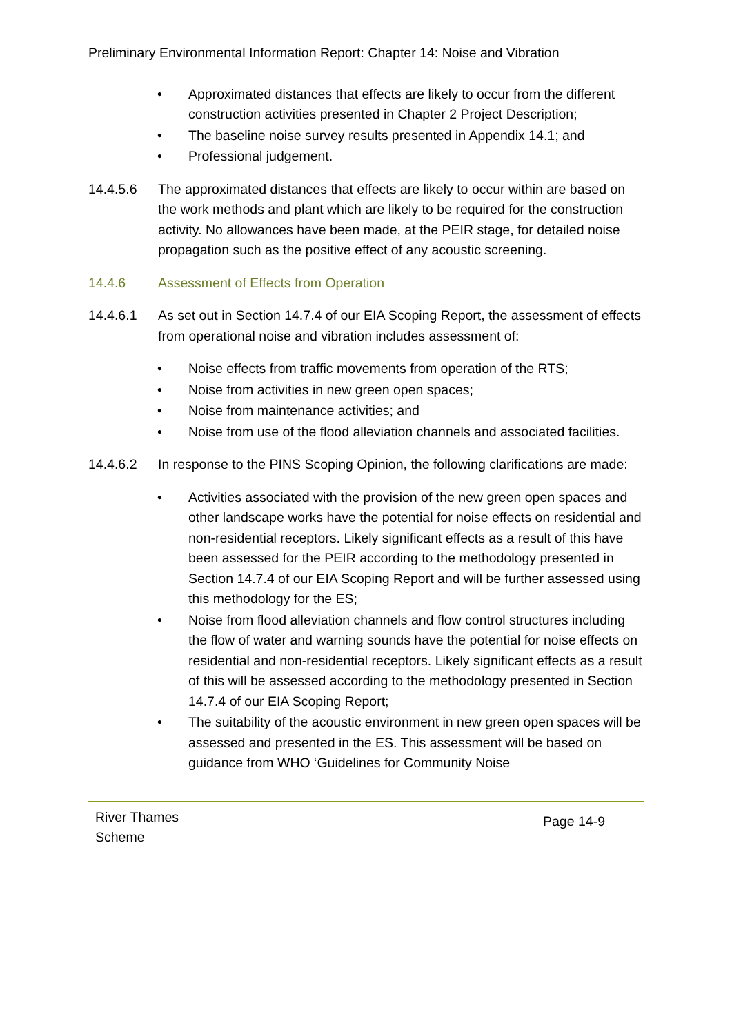Preliminary Environmental Information Report: Chapter 14: Noise and Vibration
• Approximated distances that effects are likely to occur from the different construction activities presented in Chapter 2 Project Description;
• The baseline noise survey results presented in Appendix 14.1; and
• Professional judgement.
14.4.5.6 The approximated distances that effects are likely to occur within are based on the work methods and plant which are likely to be required for the construction activity. No allowances have been made, at the PEIR stage, for detailed noise propagation such as the positive effect of any acoustic screening.
14.4.6 Assessment of Effects from Operation
14.4.6.1 As set out in Section 14.7.4 of our EIA Scoping Report, the assessment of effects from operational noise and vibration includes assessment of:
• Noise effects from traffic movements from operation of the RTS;
• Noise from activities in new green open spaces;
• Noise from maintenance activities; and
• Noise from use of the flood alleviation channels and associated facilities.
14.4.6.2 In response to the PINS Scoping Opinion, the following clarifications are made:
• Activities associated with the provision of the new green open spaces and other landscape works have the potential for noise effects on residential and non-residential receptors. Likely significant effects as a result of this have been assessed for the PEIR according to the methodology presented in Section 14.7.4 of our EIA Scoping Report and will be further assessed using this methodology for the ES;
• Noise from flood alleviation channels and flow control structures including the flow of water and warning sounds have the potential for noise effects on residential and non-residential receptors. Likely significant effects as a result of this will be assessed according to the methodology presented in Section 14.7.4 of our EIA Scoping Report;
• The suitability of the acoustic environment in new green open spaces will be assessed and presented in the ES. This assessment will be based on guidance from WHO ‘Guidelines for Community Noise
River Thames
Scheme Page 14-9